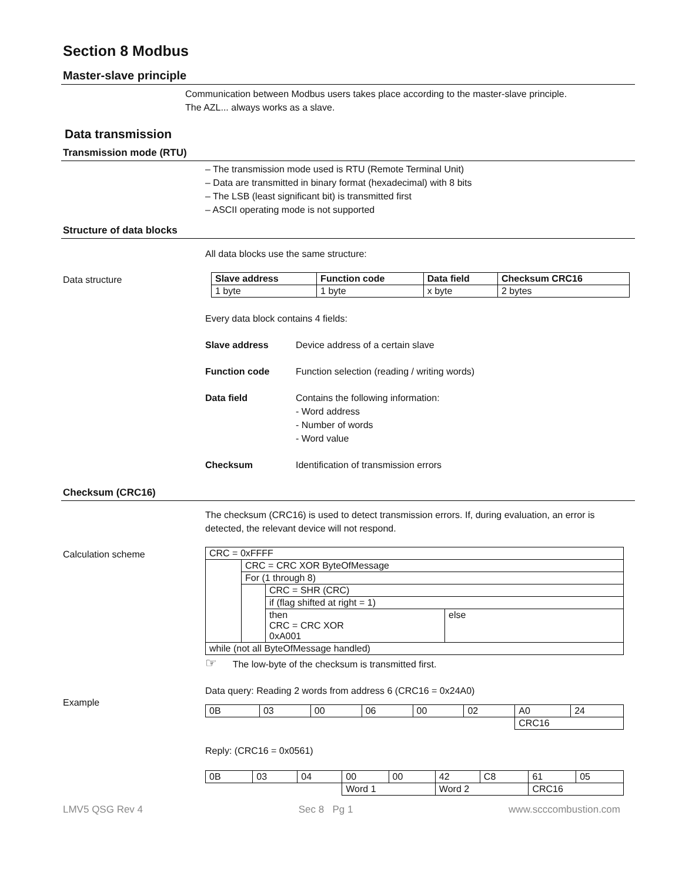Section 8 Modbus
Master-slave principle
Communication between Modbus users takes place according to the master-slave principle.
The AZL... always works as a slave.
Data transmission
Transmission mode (RTU)
– The transmission mode used is RTU (Remote Terminal Unit)
– Data are transmitted in binary format (hexadecimal) with 8 bits
– The LSB (least significant bit) is transmitted first
– ASCII operating mode is not supported
Structure of data blocks
All data blocks use the same structure:
Data structure
| Slave address | Function code | Data field | Checksum CRC16 |
| --- | --- | --- | --- |
| 1 byte | 1 byte | x byte | 2 bytes |
Every data block contains 4 fields:
Slave address Device address of a certain slave
Function code Function selection (reading / writing words)
Data field Contains the following information:
- Word address
- Number of words
- Word value
Checksum Identification of transmission errors
Checksum (CRC16)
The checksum (CRC16) is used to detect transmission errors. If, during evaluation, an error is detected, the relevant device will not respond.
Calculation scheme
| CRC = 0xFFFF | | | |
| | CRC = CRC XOR ByteOfMessage | | |
| | For (1 through 8) | | |
| | | CRC = SHR (CRC) | |
| | | if (flag shifted at right = 1) | |
| | | then CRC = CRC XOR 0xA001 | else |
| while (not all ByteOfMessage handled) | | | |
☞ The low-byte of the checksum is transmitted first.
Data query: Reading 2 words from address 6 (CRC16 = 0x24A0)
Example
| 0B | 03 | 00 | 06 | 00 | 02 | A0 | 24 |
| | | | | | | CRC16 | |
Reply: (CRC16 = 0x0561)
| 0B | 03 | 04 | 00 | 00 | 42 | C8 | 61 | 05 |
| | | | Word 1 | | Word 2 | | CRC16 | |
LMV5 QSG Rev 4 Sec 8 Pg 1 www.scccombustion.com